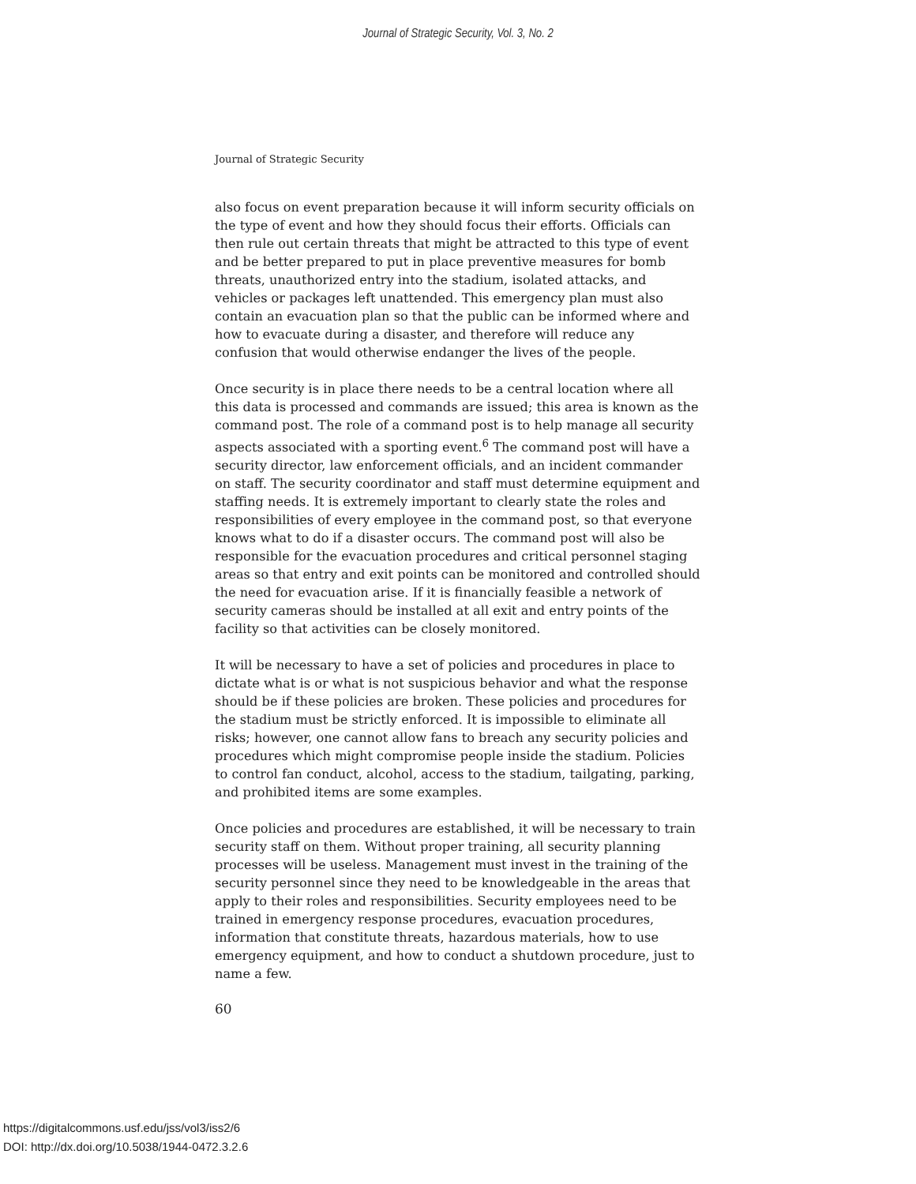Journal of Strategic Security, Vol. 3, No. 2
Journal of Strategic Security
also focus on event preparation because it will inform security officials on the type of event and how they should focus their efforts. Officials can then rule out certain threats that might be attracted to this type of event and be better prepared to put in place preventive measures for bomb threats, unauthorized entry into the stadium, isolated attacks, and vehicles or packages left unattended. This emergency plan must also contain an evacuation plan so that the public can be informed where and how to evacuate during a disaster, and therefore will reduce any confusion that would otherwise endanger the lives of the people.
Once security is in place there needs to be a central location where all this data is processed and commands are issued; this area is known as the command post. The role of a command post is to help manage all security aspects associated with a sporting event.<sup>6</sup> The command post will have a security director, law enforcement officials, and an incident commander on staff. The security coordinator and staff must determine equipment and staffing needs. It is extremely important to clearly state the roles and responsibilities of every employee in the command post, so that everyone knows what to do if a disaster occurs. The command post will also be responsible for the evacuation procedures and critical personnel staging areas so that entry and exit points can be monitored and controlled should the need for evacuation arise. If it is financially feasible a network of security cameras should be installed at all exit and entry points of the facility so that activities can be closely monitored.
It will be necessary to have a set of policies and procedures in place to dictate what is or what is not suspicious behavior and what the response should be if these policies are broken. These policies and procedures for the stadium must be strictly enforced. It is impossible to eliminate all risks; however, one cannot allow fans to breach any security policies and procedures which might compromise people inside the stadium. Policies to control fan conduct, alcohol, access to the stadium, tailgating, parking, and prohibited items are some examples.
Once policies and procedures are established, it will be necessary to train security staff on them. Without proper training, all security planning processes will be useless. Management must invest in the training of the security personnel since they need to be knowledgeable in the areas that apply to their roles and responsibilities. Security employees need to be trained in emergency response procedures, evacuation procedures, information that constitute threats, hazardous materials, how to use emergency equipment, and how to conduct a shutdown procedure, just to name a few.
60
https://digitalcommons.usf.edu/jss/vol3/iss2/6
DOI: http://dx.doi.org/10.5038/1944-0472.3.2.6